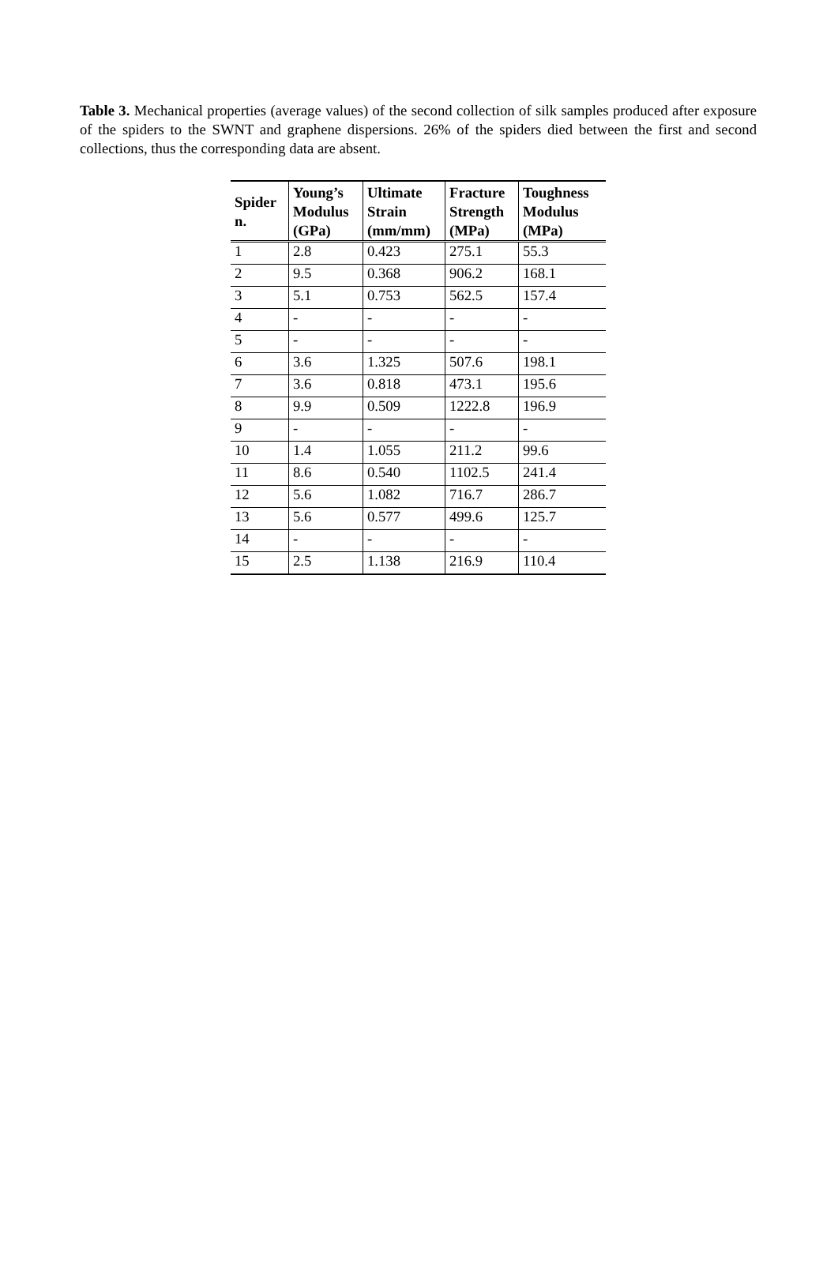Table 3. Mechanical properties (average values) of the second collection of silk samples produced after exposure of the spiders to the SWNT and graphene dispersions. 26% of the spiders died between the first and second collections, thus the corresponding data are absent.
| Spider n. | Young’s Modulus (GPa) | Ultimate Strain (mm/mm) | Fracture Strength (MPa) | Toughness Modulus (MPa) |
| --- | --- | --- | --- | --- |
| 1 | 2.8 | 0.423 | 275.1 | 55.3 |
| 2 | 9.5 | 0.368 | 906.2 | 168.1 |
| 3 | 5.1 | 0.753 | 562.5 | 157.4 |
| 4 | - | - | - | - |
| 5 | - | - | - | - |
| 6 | 3.6 | 1.325 | 507.6 | 198.1 |
| 7 | 3.6 | 0.818 | 473.1 | 195.6 |
| 8 | 9.9 | 0.509 | 1222.8 | 196.9 |
| 9 | - | - | - | - |
| 10 | 1.4 | 1.055 | 211.2 | 99.6 |
| 11 | 8.6 | 0.540 | 1102.5 | 241.4 |
| 12 | 5.6 | 1.082 | 716.7 | 286.7 |
| 13 | 5.6 | 0.577 | 499.6 | 125.7 |
| 14 | - | - | - | - |
| 15 | 2.5 | 1.138 | 216.9 | 110.4 |